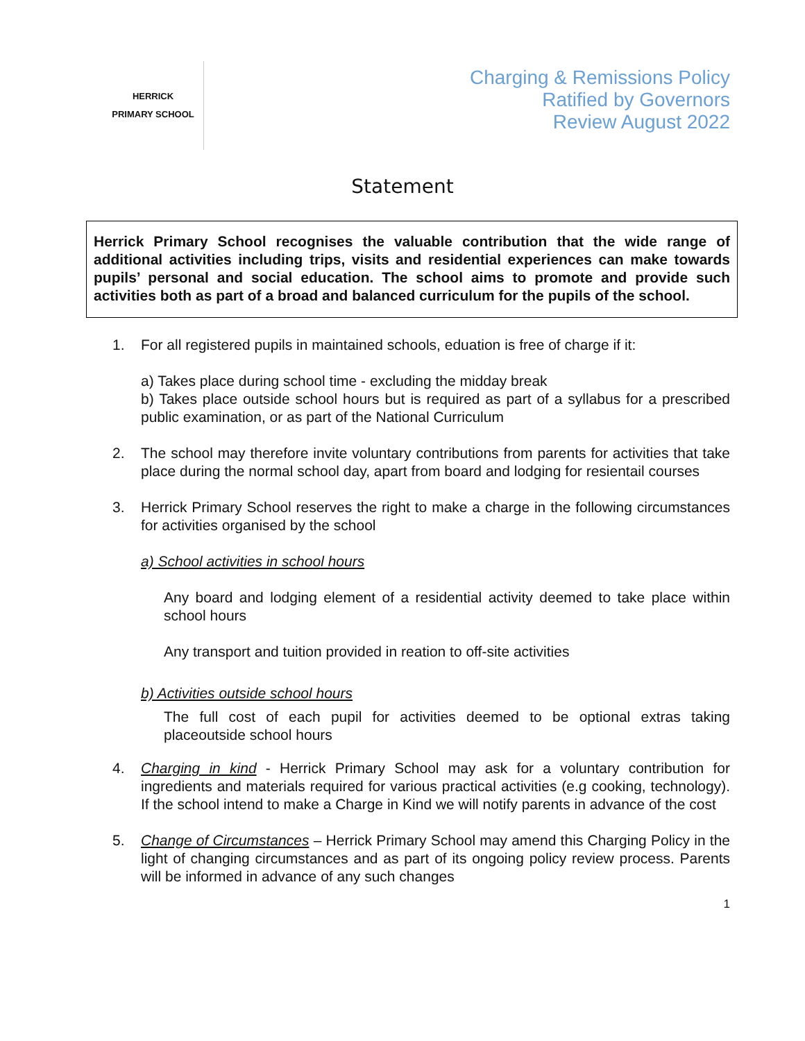HERRICK
PRIMARY SCHOOL
Charging & Remissions Policy
Ratified by Governors
Review August 2022
Statement
Herrick Primary School recognises the valuable contribution that the wide range of additional activities including trips, visits and residential experiences can make towards pupils’ personal and social education. The school aims to promote and provide such activities both as part of a broad and balanced curriculum for the pupils of the school.
1. For all registered pupils in maintained schools, eduation is free of charge if it:
a) Takes place during school time - excluding the midday break
b) Takes place outside school hours but is required as part of a syllabus for a prescribed public examination, or as part of the National Curriculum
2. The school may therefore invite voluntary contributions from parents for activities that take place during the normal school day, apart from board and lodging for resientail courses
3. Herrick Primary School reserves the right to make a charge in the following circumstances for activities organised by the school
a) School activities in school hours
Any board and lodging element of a residential activity deemed to take place within school hours
Any transport and tuition provided in reation to off-site activities
b) Activities outside school hours
The full cost of each pupil for activities deemed to be optional extras taking placeoutside school hours
4. Charging in kind - Herrick Primary School may ask for a voluntary contribution for ingredients and materials required for various practical activities (e.g cooking, technology). If the school intend to make a Charge in Kind we will notify parents in advance of the cost
5. Change of Circumstances – Herrick Primary School may amend this Charging Policy in the light of changing circumstances and as part of its ongoing policy review process. Parents will be informed in advance of any such changes
1